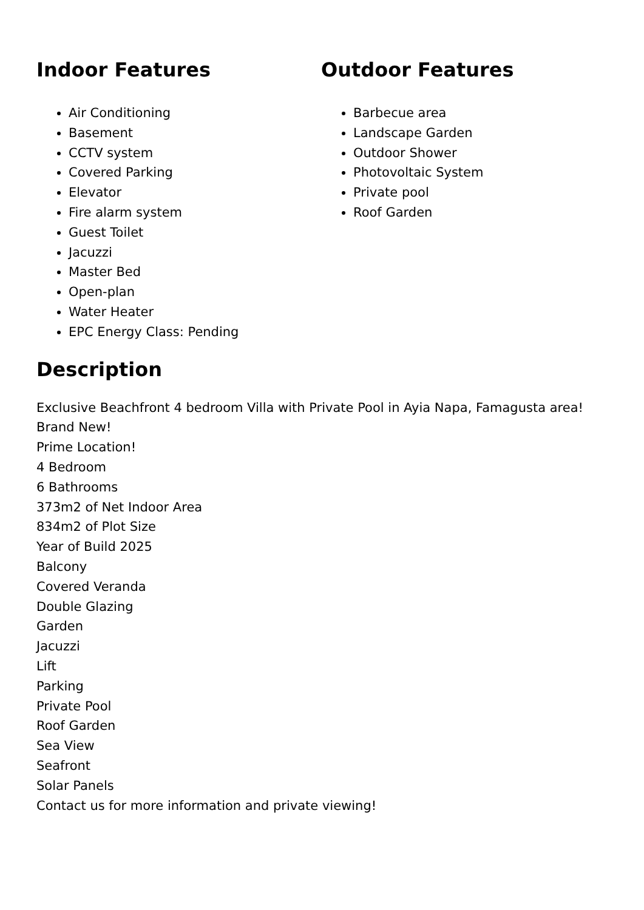Indoor Features
Air Conditioning
Basement
CCTV system
Covered Parking
Elevator
Fire alarm system
Guest Toilet
Jacuzzi
Master Bed
Open-plan
Water Heater
EPC Energy Class: Pending
Outdoor Features
Barbecue area
Landscape Garden
Outdoor Shower
Photovoltaic System
Private pool
Roof Garden
Description
Exclusive Beachfront 4 bedroom Villa with Private Pool in Ayia Napa, Famagusta area!
Brand New!
Prime Location!
4 Bedroom
6 Bathrooms
373m2 of Net Indoor Area
834m2 of Plot Size
Year of Build 2025
Balcony
Covered Veranda
Double Glazing
Garden
Jacuzzi
Lift
Parking
Private Pool
Roof Garden
Sea View
Seafront
Solar Panels
Contact us for more information and private viewing!